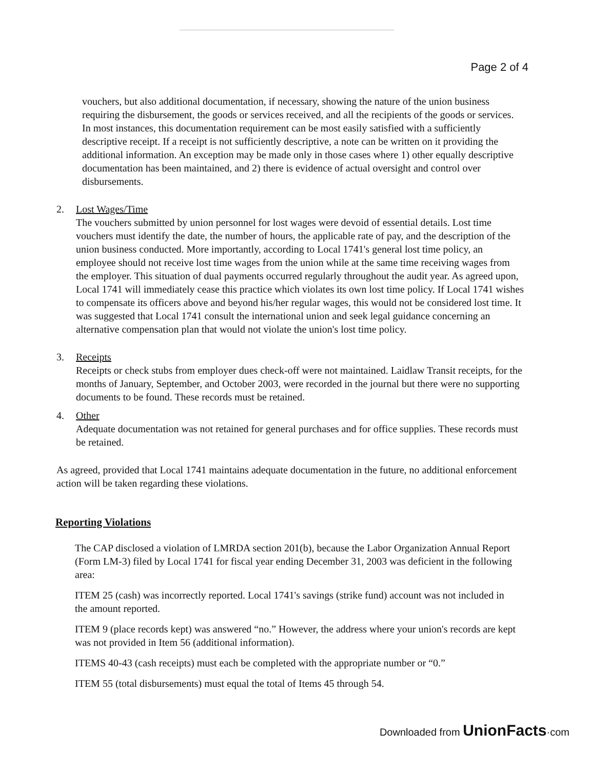Page 2 of 4
vouchers, but also additional documentation, if necessary, showing the nature of the union business requiring the disbursement, the goods or services received, and all the recipients of the goods or services. In most instances, this documentation requirement can be most easily satisfied with a sufficiently descriptive receipt. If a receipt is not sufficiently descriptive, a note can be written on it providing the additional information. An exception may be made only in those cases where 1) other equally descriptive documentation has been maintained, and 2) there is evidence of actual oversight and control over disbursements.
2. Lost Wages/Time
The vouchers submitted by union personnel for lost wages were devoid of essential details. Lost time vouchers must identify the date, the number of hours, the applicable rate of pay, and the description of the union business conducted. More importantly, according to Local 1741's general lost time policy, an employee should not receive lost time wages from the union while at the same time receiving wages from the employer. This situation of dual payments occurred regularly throughout the audit year. As agreed upon, Local 1741 will immediately cease this practice which violates its own lost time policy. If Local 1741 wishes to compensate its officers above and beyond his/her regular wages, this would not be considered lost time. It was suggested that Local 1741 consult the international union and seek legal guidance concerning an alternative compensation plan that would not violate the union's lost time policy.
3. Receipts
Receipts or check stubs from employer dues check-off were not maintained. Laidlaw Transit receipts, for the months of January, September, and October 2003, were recorded in the journal but there were no supporting documents to be found. These records must be retained.
4. Other
Adequate documentation was not retained for general purchases and for office supplies. These records must be retained.
As agreed, provided that Local 1741 maintains adequate documentation in the future, no additional enforcement action will be taken regarding these violations.
Reporting Violations
The CAP disclosed a violation of LMRDA section 201(b), because the Labor Organization Annual Report (Form LM-3) filed by Local 1741 for fiscal year ending December 31, 2003 was deficient in the following area:
ITEM 25 (cash) was incorrectly reported. Local 1741's savings (strike fund) account was not included in the amount reported.
ITEM 9 (place records kept) was answered “no.” However, the address where your union's records are kept was not provided in Item 56 (additional information).
ITEMS 40-43 (cash receipts) must each be completed with the appropriate number or “0.”
ITEM 55 (total disbursements) must equal the total of Items 45 through 54.
Downloaded from UnionFacts·com